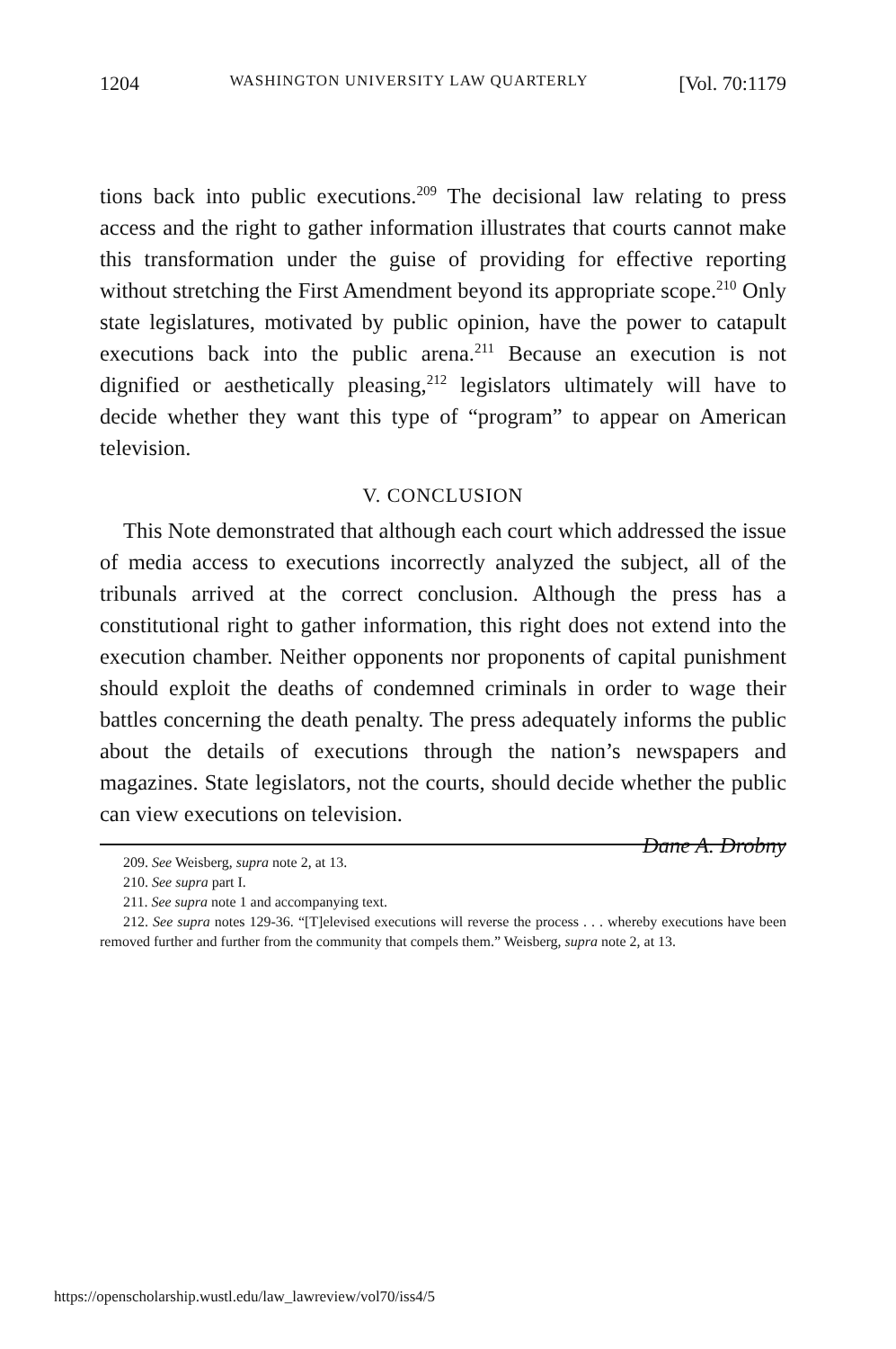1204 WASHINGTON UNIVERSITY LAW QUARTERLY [Vol. 70:1179
tions back into public executions.<sup>209</sup> The decisional law relating to press access and the right to gather information illustrates that courts cannot make this transformation under the guise of providing for effective reporting without stretching the First Amendment beyond its appropriate scope.<sup>210</sup> Only state legislatures, motivated by public opinion, have the power to catapult executions back into the public arena.<sup>211</sup> Because an execution is not dignified or aesthetically pleasing,<sup>212</sup> legislators ultimately will have to decide whether they want this type of “program” to appear on American television.
V. CONCLUSION
This Note demonstrated that although each court which addressed the issue of media access to executions incorrectly analyzed the subject, all of the tribunals arrived at the correct conclusion. Although the press has a constitutional right to gather information, this right does not extend into the execution chamber. Neither opponents nor proponents of capital punishment should exploit the deaths of condemned criminals in order to wage their battles concerning the death penalty. The press adequately informs the public about the details of executions through the nation’s newspapers and magazines. State legislators, not the courts, should decide whether the public can view executions on television.
Dane A. Drobny
209. See Weisberg, supra note 2, at 13.
210. See supra part I.
211. See supra note 1 and accompanying text.
212. See supra notes 129-36. “[T]elevised executions will reverse the process . . . whereby executions have been removed further and further from the community that compels them.” Weisberg, supra note 2, at 13.
https://openscholarship.wustl.edu/law_lawreview/vol70/iss4/5